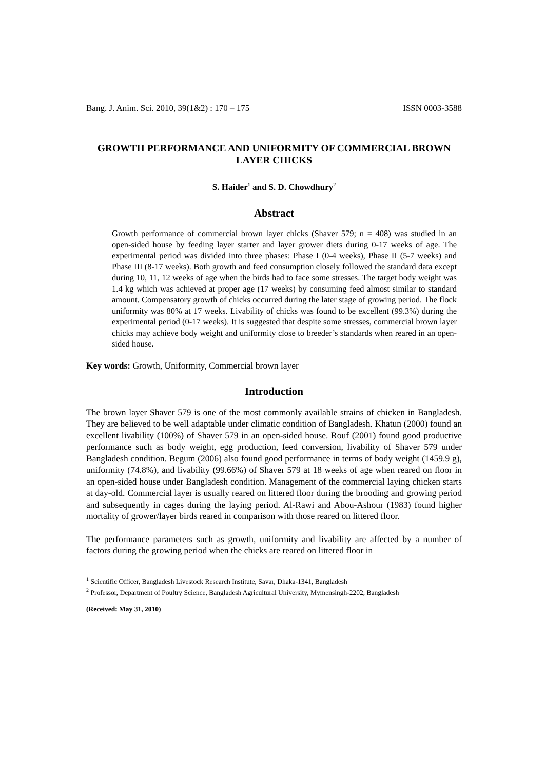Bang. J. Anim. Sci. 2010, 39(1&2) : 170 – 175 ISSN 0003-3588
GROWTH PERFORMANCE AND UNIFORMITY OF COMMERCIAL BROWN LAYER CHICKS
S. Haider<sup>1</sup> and S. D. Chowdhury<sup>2</sup>
Abstract
Growth performance of commercial brown layer chicks (Shaver 579; n = 408) was studied in an open-sided house by feeding layer starter and layer grower diets during 0-17 weeks of age. The experimental period was divided into three phases: Phase I (0-4 weeks), Phase II (5-7 weeks) and Phase III (8-17 weeks). Both growth and feed consumption closely followed the standard data except during 10, 11, 12 weeks of age when the birds had to face some stresses. The target body weight was 1.4 kg which was achieved at proper age (17 weeks) by consuming feed almost similar to standard amount. Compensatory growth of chicks occurred during the later stage of growing period. The flock uniformity was 80% at 17 weeks. Livability of chicks was found to be excellent (99.3%) during the experimental period (0-17 weeks). It is suggested that despite some stresses, commercial brown layer chicks may achieve body weight and uniformity close to breeder’s standards when reared in an open-sided house.
Key words: Growth, Uniformity, Commercial brown layer
Introduction
The brown layer Shaver 579 is one of the most commonly available strains of chicken in Bangladesh. They are believed to be well adaptable under climatic condition of Bangladesh. Khatun (2000) found an excellent livability (100%) of Shaver 579 in an open-sided house. Rouf (2001) found good productive performance such as body weight, egg production, feed conversion, livability of Shaver 579 under Bangladesh condition. Begum (2006) also found good performance in terms of body weight (1459.9 g), uniformity (74.8%), and livability (99.66%) of Shaver 579 at 18 weeks of age when reared on floor in an open-sided house under Bangladesh condition. Management of the commercial laying chicken starts at day-old. Commercial layer is usually reared on littered floor during the brooding and growing period and subsequently in cages during the laying period. Al-Rawi and Abou-Ashour (1983) found higher mortality of grower/layer birds reared in comparison with those reared on littered floor.
The performance parameters such as growth, uniformity and livability are affected by a number of factors during the growing period when the chicks are reared on littered floor in
<sup>1</sup> Scientific Officer, Bangladesh Livestock Research Institute, Savar, Dhaka-1341, Bangladesh
<sup>2</sup> Professor, Department of Poultry Science, Bangladesh Agricultural University, Mymensingh-2202, Bangladesh
(Received: May 31, 2010)